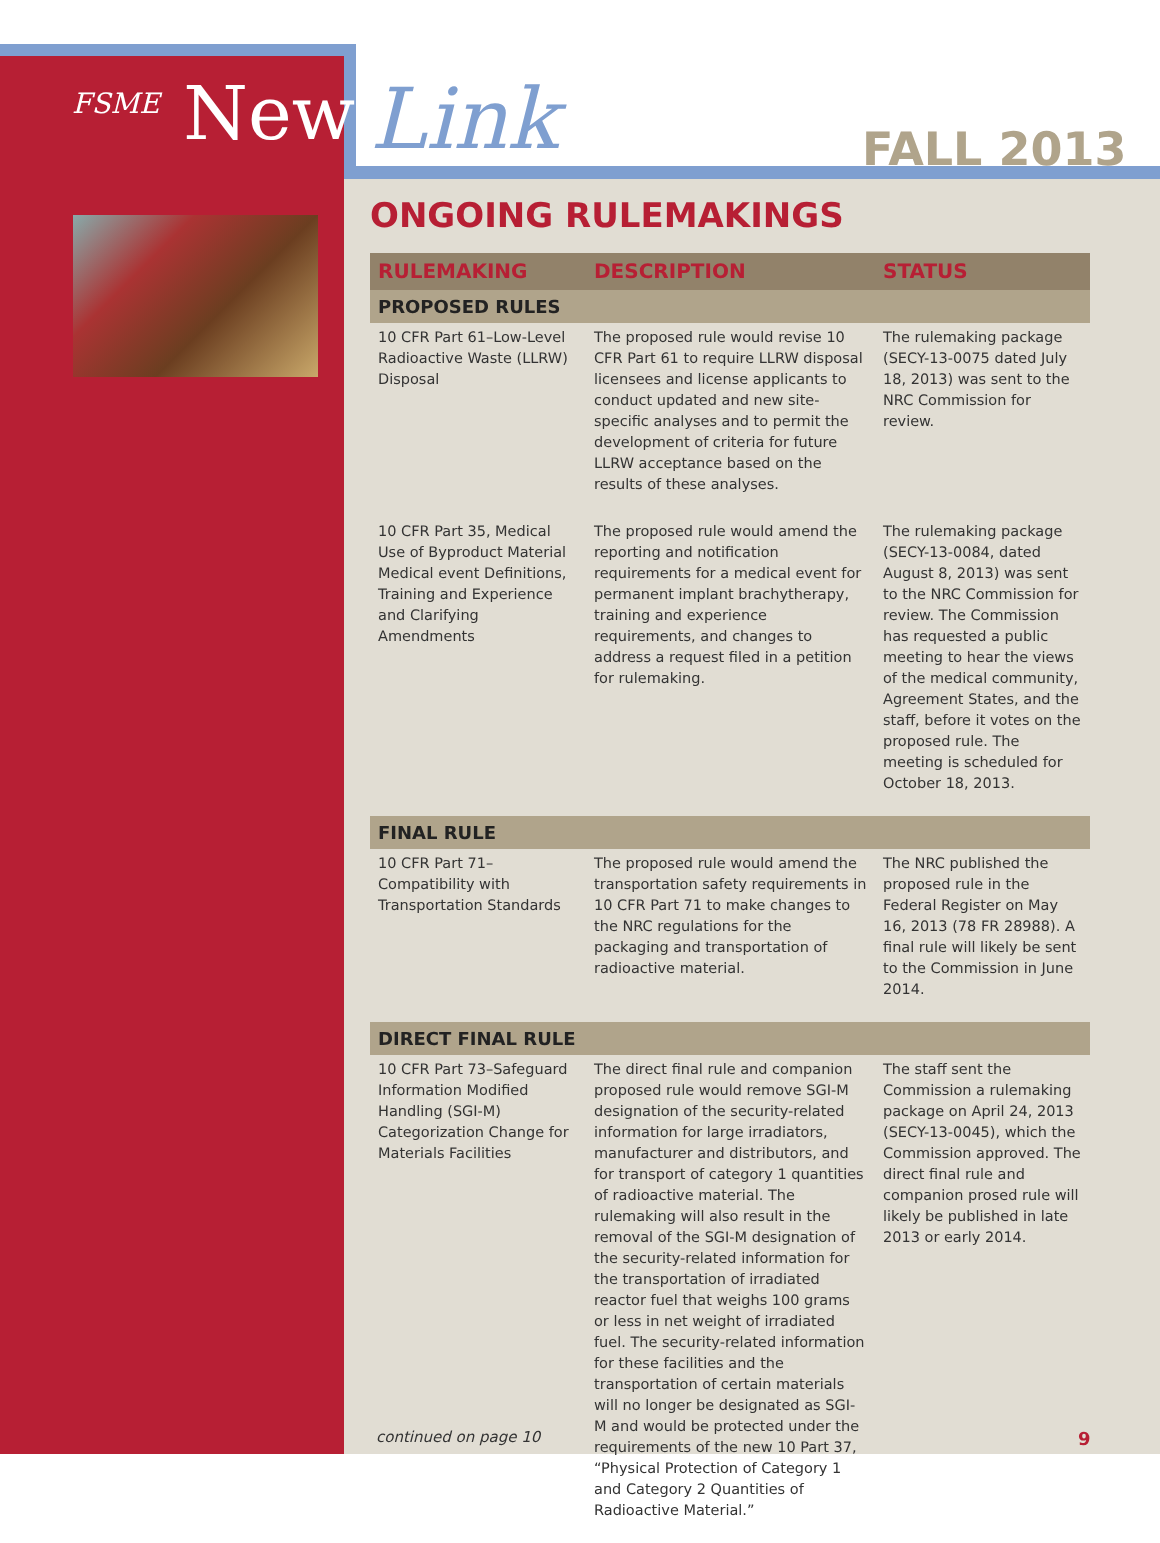<sup>FSME</sup> News Link FALL 2013
ONGOING RULEMAKINGS
| RULEMAKING | DESCRIPTION | STATUS |
| --- | --- | --- |
| PROPOSED RULES | | |
| 10 CFR Part 61–Low-Level Radioactive Waste (LLRW) Disposal | The proposed rule would revise 10 CFR Part 61 to require LLRW disposal licensees and license applicants to conduct updated and new site-specific analyses and to permit the development of criteria for future LLRW acceptance based on the results of these analyses. | The rulemaking package (SECY-13-0075 dated July 18, 2013) was sent to the NRC Commission for review. |
| 10 CFR Part 35, Medical Use of Byproduct Material Medical event Definitions, Training and Experience and Clarifying Amendments | The proposed rule would amend the reporting and notification requirements for a medical event for permanent implant brachytherapy, training and experience requirements, and changes to address a request filed in a petition for rulemaking. | The rulemaking package (SECY-13-0084, dated August 8, 2013) was sent to the NRC Commission for review. The Commission has requested a public meeting to hear the views of the medical community, Agreement States, and the staff, before it votes on the proposed rule. The meeting is scheduled for October 18, 2013. |
| FINAL RULE | | |
| 10 CFR Part 71–Compatibility with Transportation Standards | The proposed rule would amend the transportation safety requirements in 10 CFR Part 71 to make changes to the NRC regulations for the packaging and transportation of radioactive material. | The NRC published the proposed rule in the Federal Register on May 16, 2013 (78 FR 28988). A final rule will likely be sent to the Commission in June 2014. |
| DIRECT FINAL RULE | | |
| 10 CFR Part 73–Safeguard Information Modified Handling (SGI-M) Categorization Change for Materials Facilities | The direct final rule and companion proposed rule would remove SGI-M designation of the security-related information for large irradiators, manufacturer and distributors, and for transport of category 1 quantities of radioactive material. The rulemaking will also result in the removal of the SGI-M designation of the security-related information for the transportation of irradiated reactor fuel that weighs 100 grams or less in net weight of irradiated fuel. The security-related information for these facilities and the transportation of certain materials will no longer be designated as SGI-M and would be protected under the requirements of the new 10 Part 37, “Physical Protection of Category 1 and Category 2 Quantities of Radioactive Material.” | The staff sent the Commission a rulemaking package on April 24, 2013 (SECY-13-0045), which the Commission approved. The direct final rule and companion prosed rule will likely be published in late 2013 or early 2014. |
continued on page 10 9